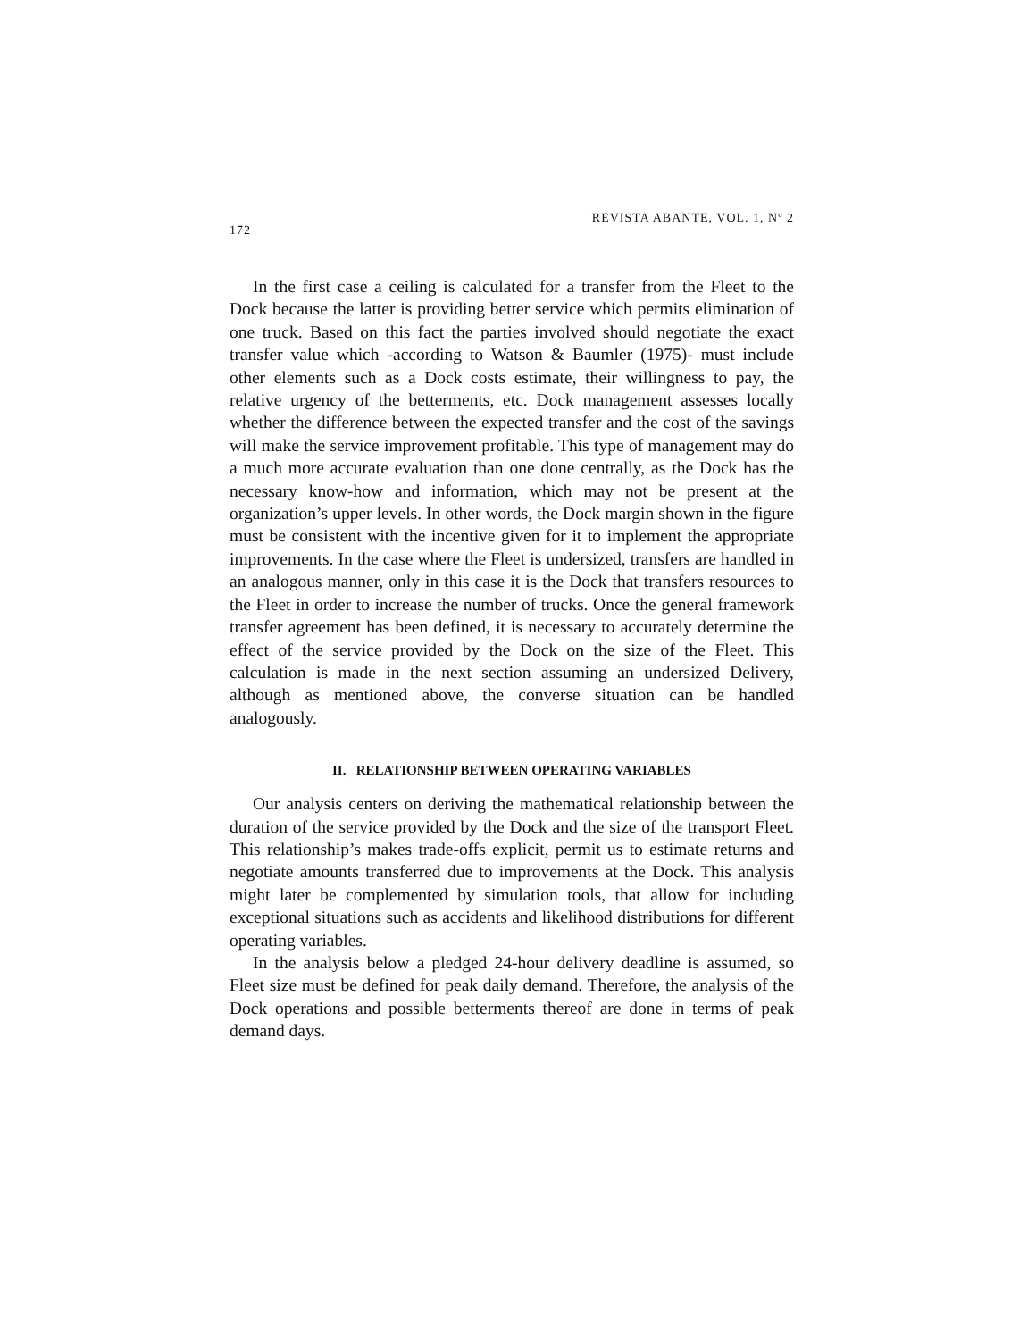172 REVISTA ABANTE, VOL. 1, Nº 2
In the first case a ceiling is calculated for a transfer from the Fleet to the Dock because the latter is providing better service which permits elimination of one truck. Based on this fact the parties involved should negotiate the exact transfer value which -according to Watson & Baumler (1975)- must include other elements such as a Dock costs estimate, their willingness to pay, the relative urgency of the betterments, etc. Dock management assesses locally whether the difference between the expected transfer and the cost of the savings will make the service improvement profitable. This type of management may do a much more accurate evaluation than one done centrally, as the Dock has the necessary know-how and information, which may not be present at the organization’s upper levels. In other words, the Dock margin shown in the figure must be consistent with the incentive given for it to implement the appropriate improvements. In the case where the Fleet is undersized, transfers are handled in an analogous manner, only in this case it is the Dock that transfers resources to the Fleet in order to increase the number of trucks. Once the general framework transfer agreement has been defined, it is necessary to accurately determine the effect of the service provided by the Dock on the size of the Fleet. This calculation is made in the next section assuming an undersized Delivery, although as mentioned above, the converse situation can be handled analogously.
II. RELATIONSHIP BETWEEN OPERATING VARIABLES
Our analysis centers on deriving the mathematical relationship between the duration of the service provided by the Dock and the size of the transport Fleet. This relationship’s makes trade-offs explicit, permit us to estimate returns and negotiate amounts transferred due to improvements at the Dock. This analysis might later be complemented by simulation tools, that allow for including exceptional situations such as accidents and likelihood distributions for different operating variables.
In the analysis below a pledged 24-hour delivery deadline is assumed, so Fleet size must be defined for peak daily demand. Therefore, the analysis of the Dock operations and possible betterments thereof are done in terms of peak demand days.